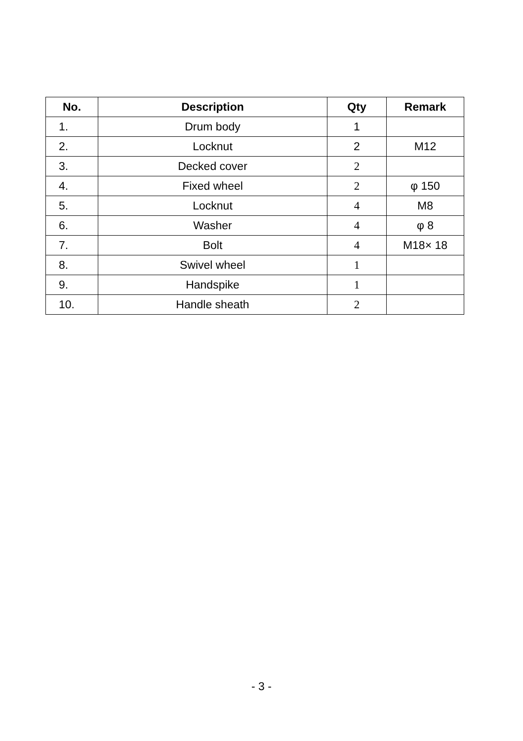| No. | Description | Qty | Remark |
| --- | --- | --- | --- |
| 1. | Drum body | 1 | |
| 2. | Locknut | 2 | M12 |
| 3. | Decked cover | 2 | |
| 4. | Fixed wheel | 2 | φ 150 |
| 5. | Locknut | 4 | M8 |
| 6. | Washer | 4 | φ 8 |
| 7. | Bolt | 4 | M18× 18 |
| 8. | Swivel wheel | 1 | |
| 9. | Handspike | 1 | |
| 10. | Handle sheath | 2 | |
- 3 -